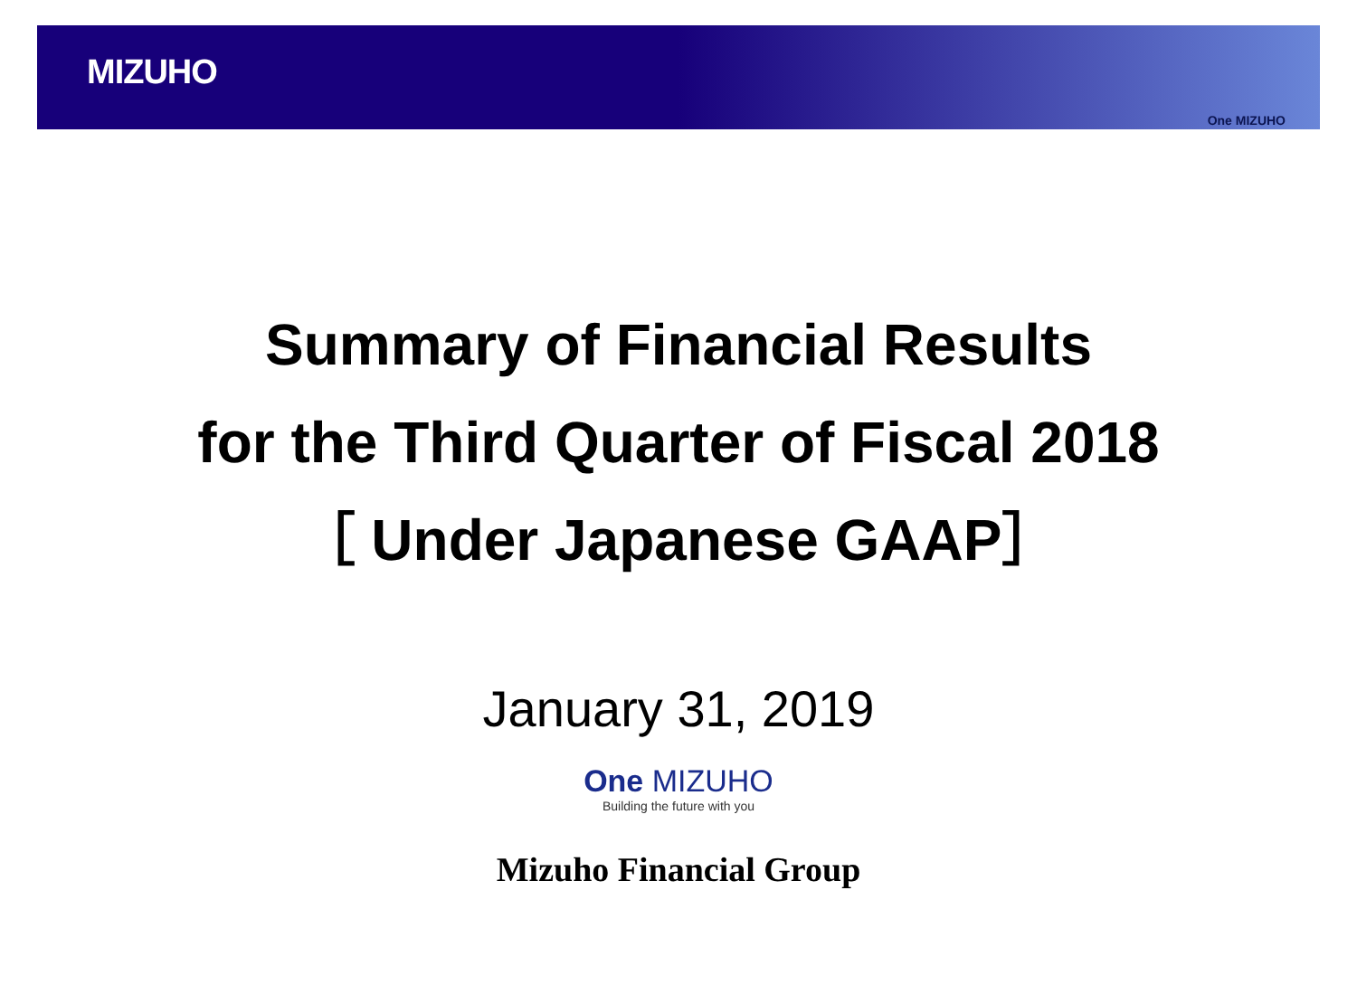MIZUHO
One MIZUHO
Summary of Financial Results
for the Third Quarter of Fiscal 2018
［ Under Japanese GAAP］
January 31, 2019
One MIZUHO
Building the future with you
Mizuho Financial Group